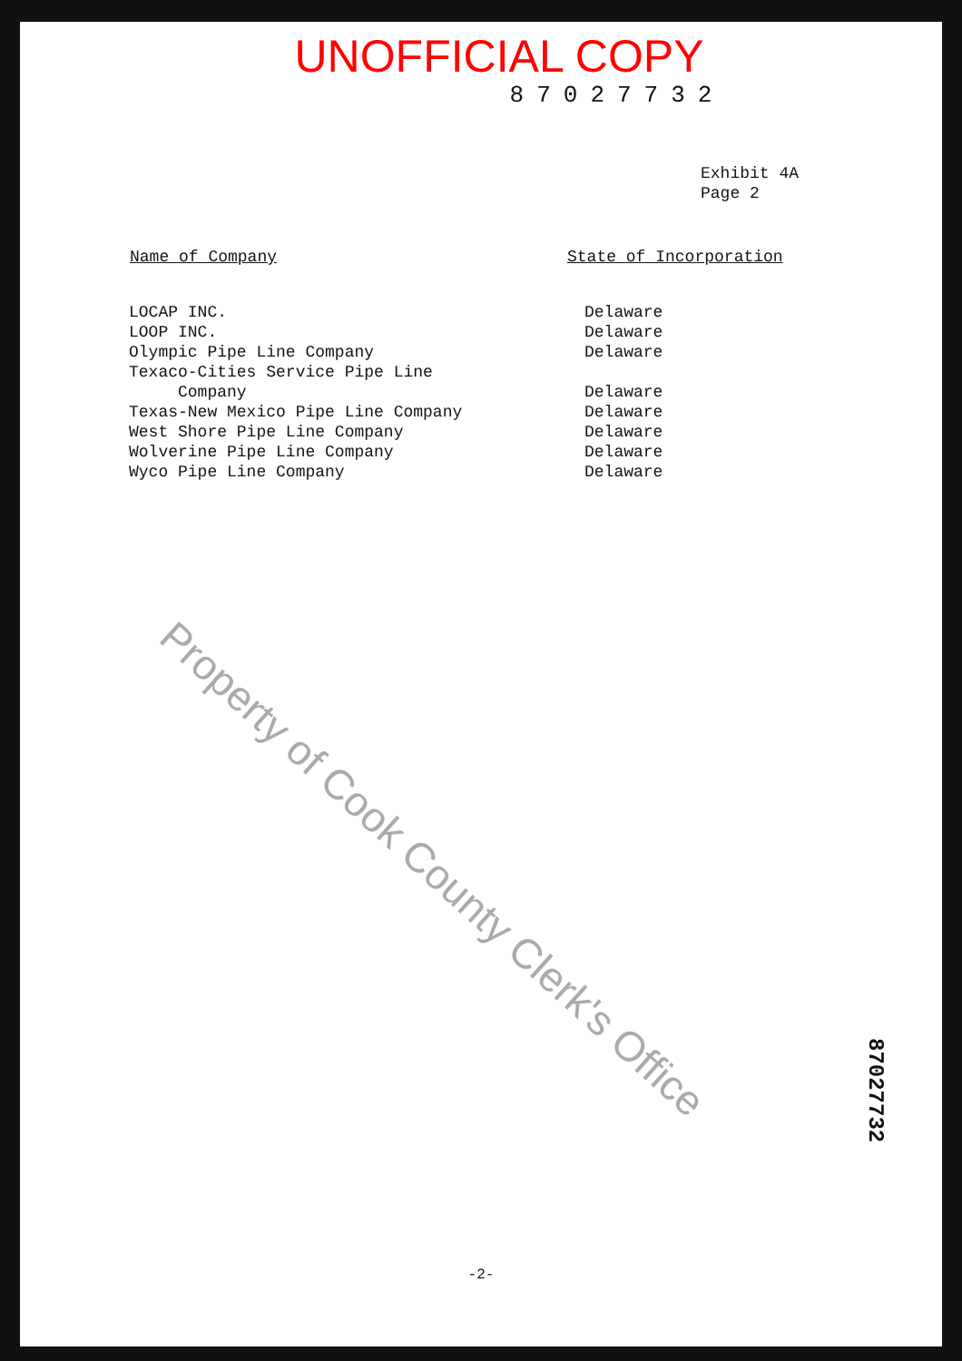UNOFFICIAL COPY
87027732
Exhibit 4A
Page 2
| Name of Company | State of Incorporation |
| --- | --- |
| LOCAP INC. | Delaware |
| LOOP INC. | Delaware |
| Olympic Pipe Line Company | Delaware |
| Texaco-Cities Service Pipe Line Company | Delaware |
| Texas-New Mexico Pipe Line Company | Delaware |
| West Shore Pipe Line Company | Delaware |
| Wolverine Pipe Line Company | Delaware |
| Wyco Pipe Line Company | Delaware |
Property of Cook County Clerk's Office
87027732
-2-